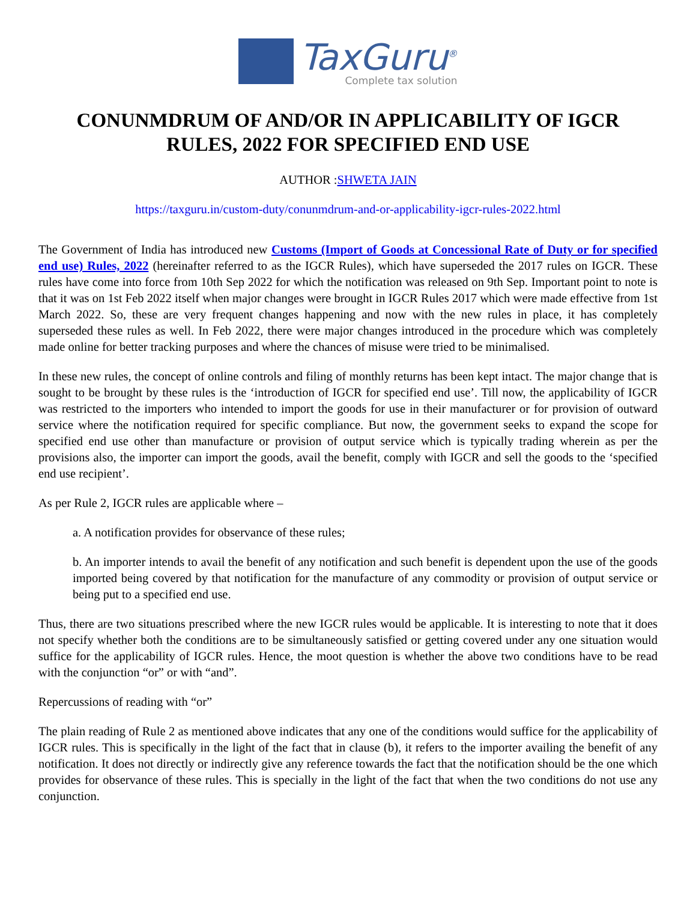TaxGuru<sup>®</sup> Complete tax solution
CONUNMDRUM OF AND/OR IN APPLICABILITY OF IGCR RULES, 2022 FOR SPECIFIED END USE
AUTHOR :SHWETA JAIN
https://taxguru.in/custom-duty/conunmdrum-and-or-applicability-igcr-rules-2022.html
The Government of India has introduced new Customs (Import of Goods at Concessional Rate of Duty or for specified end use) Rules, 2022 (hereinafter referred to as the IGCR Rules), which have superseded the 2017 rules on IGCR. These rules have come into force from 10th Sep 2022 for which the notification was released on 9th Sep. Important point to note is that it was on 1st Feb 2022 itself when major changes were brought in IGCR Rules 2017 which were made effective from 1st March 2022. So, these are very frequent changes happening and now with the new rules in place, it has completely superseded these rules as well. In Feb 2022, there were major changes introduced in the procedure which was completely made online for better tracking purposes and where the chances of misuse were tried to be minimalised.
In these new rules, the concept of online controls and filing of monthly returns has been kept intact. The major change that is sought to be brought by these rules is the ‘introduction of IGCR for specified end use’. Till now, the applicability of IGCR was restricted to the importers who intended to import the goods for use in their manufacturer or for provision of outward service where the notification required for specific compliance. But now, the government seeks to expand the scope for specified end use other than manufacture or provision of output service which is typically trading wherein as per the provisions also, the importer can import the goods, avail the benefit, comply with IGCR and sell the goods to the ‘specified end use recipient’.
As per Rule 2, IGCR rules are applicable where –
a. A notification provides for observance of these rules;
b. An importer intends to avail the benefit of any notification and such benefit is dependent upon the use of the goods imported being covered by that notification for the manufacture of any commodity or provision of output service or being put to a specified end use.
Thus, there are two situations prescribed where the new IGCR rules would be applicable. It is interesting to note that it does not specify whether both the conditions are to be simultaneously satisfied or getting covered under any one situation would suffice for the applicability of IGCR rules. Hence, the moot question is whether the above two conditions have to be read with the conjunction “or” or with “and”.
Repercussions of reading with “or”
The plain reading of Rule 2 as mentioned above indicates that any one of the conditions would suffice for the applicability of IGCR rules. This is specifically in the light of the fact that in clause (b), it refers to the importer availing the benefit of any notification. It does not directly or indirectly give any reference towards the fact that the notification should be the one which provides for observance of these rules. This is specially in the light of the fact that when the two conditions do not use any conjunction.